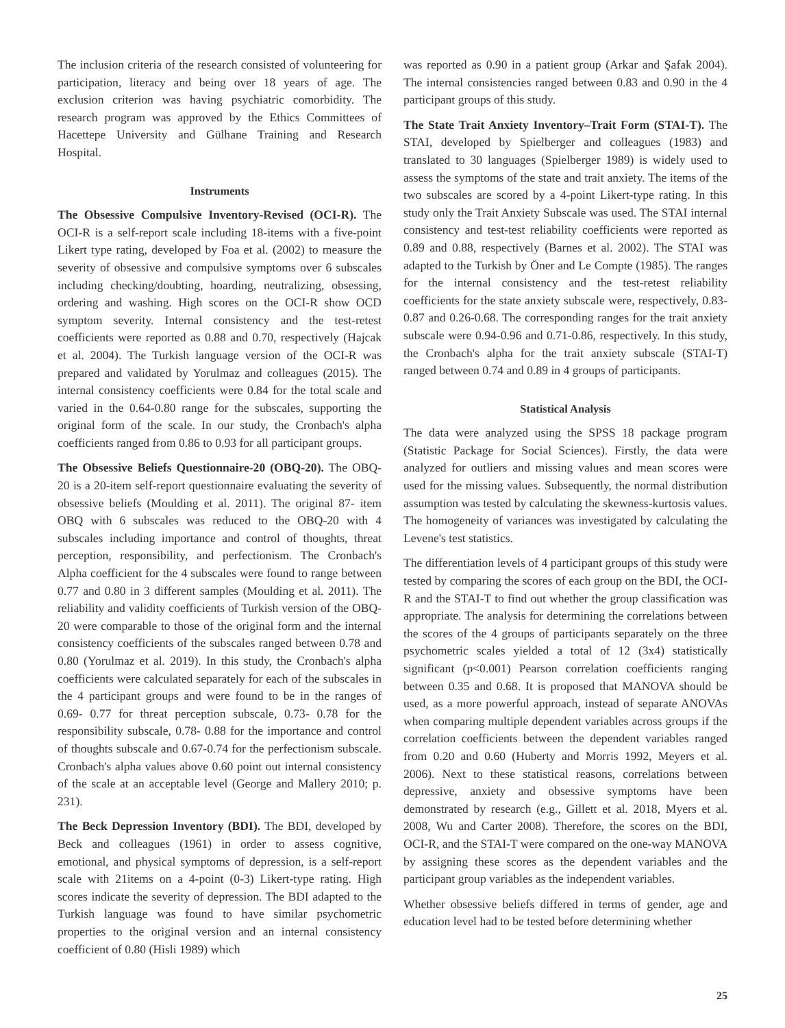The inclusion criteria of the research consisted of volunteering for participation, literacy and being over 18 years of age. The exclusion criterion was having psychiatric comorbidity. The research program was approved by the Ethics Committees of Hacettepe University and Gülhane Training and Research Hospital.
Instruments
The Obsessive Compulsive Inventory-Revised (OCI-R). The OCI-R is a self-report scale including 18-items with a five-point Likert type rating, developed by Foa et al. (2002) to measure the severity of obsessive and compulsive symptoms over 6 subscales including checking/doubting, hoarding, neutralizing, obsessing, ordering and washing. High scores on the OCI-R show OCD symptom severity. Internal consistency and the test-retest coefficients were reported as 0.88 and 0.70, respectively (Hajcak et al. 2004). The Turkish language version of the OCI-R was prepared and validated by Yorulmaz and colleagues (2015). The internal consistency coefficients were 0.84 for the total scale and varied in the 0.64-0.80 range for the subscales, supporting the original form of the scale. In our study, the Cronbach's alpha coefficients ranged from 0.86 to 0.93 for all participant groups.
The Obsessive Beliefs Questionnaire-20 (OBQ-20). The OBQ-20 is a 20-item self-report questionnaire evaluating the severity of obsessive beliefs (Moulding et al. 2011). The original 87- item OBQ with 6 subscales was reduced to the OBQ-20 with 4 subscales including importance and control of thoughts, threat perception, responsibility, and perfectionism. The Cronbach's Alpha coefficient for the 4 subscales were found to range between 0.77 and 0.80 in 3 different samples (Moulding et al. 2011). The reliability and validity coefficients of Turkish version of the OBQ-20 were comparable to those of the original form and the internal consistency coefficients of the subscales ranged between 0.78 and 0.80 (Yorulmaz et al. 2019). In this study, the Cronbach's alpha coefficients were calculated separately for each of the subscales in the 4 participant groups and were found to be in the ranges of 0.69- 0.77 for threat perception subscale, 0.73- 0.78 for the responsibility subscale, 0.78- 0.88 for the importance and control of thoughts subscale and 0.67-0.74 for the perfectionism subscale. Cronbach's alpha values above 0.60 point out internal consistency of the scale at an acceptable level (George and Mallery 2010; p. 231).
The Beck Depression Inventory (BDI). The BDI, developed by Beck and colleagues (1961) in order to assess cognitive, emotional, and physical symptoms of depression, is a self-report scale with 21items on a 4-point (0-3) Likert-type rating. High scores indicate the severity of depression. The BDI adapted to the Turkish language was found to have similar psychometric properties to the original version and an internal consistency coefficient of 0.80 (Hisli 1989) which
was reported as 0.90 in a patient group (Arkar and Şafak 2004). The internal consistencies ranged between 0.83 and 0.90 in the 4 participant groups of this study.
The State Trait Anxiety Inventory–Trait Form (STAI-T). The STAI, developed by Spielberger and colleagues (1983) and translated to 30 languages (Spielberger 1989) is widely used to assess the symptoms of the state and trait anxiety. The items of the two subscales are scored by a 4-point Likert-type rating. In this study only the Trait Anxiety Subscale was used. The STAI internal consistency and test-test reliability coefficients were reported as 0.89 and 0.88, respectively (Barnes et al. 2002). The STAI was adapted to the Turkish by Öner and Le Compte (1985). The ranges for the internal consistency and the test-retest reliability coefficients for the state anxiety subscale were, respectively, 0.83-0.87 and 0.26-0.68. The corresponding ranges for the trait anxiety subscale were 0.94-0.96 and 0.71-0.86, respectively. In this study, the Cronbach's alpha for the trait anxiety subscale (STAI-T) ranged between 0.74 and 0.89 in 4 groups of participants.
Statistical Analysis
The data were analyzed using the SPSS 18 package program (Statistic Package for Social Sciences). Firstly, the data were analyzed for outliers and missing values and mean scores were used for the missing values. Subsequently, the normal distribution assumption was tested by calculating the skewness-kurtosis values. The homogeneity of variances was investigated by calculating the Levene's test statistics.
The differentiation levels of 4 participant groups of this study were tested by comparing the scores of each group on the BDI, the OCI-R and the STAI-T to find out whether the group classification was appropriate. The analysis for determining the correlations between the scores of the 4 groups of participants separately on the three psychometric scales yielded a total of 12 (3x4) statistically significant (p<0.001) Pearson correlation coefficients ranging between 0.35 and 0.68. It is proposed that MANOVA should be used, as a more powerful approach, instead of separate ANOVAs when comparing multiple dependent variables across groups if the correlation coefficients between the dependent variables ranged from 0.20 and 0.60 (Huberty and Morris 1992, Meyers et al. 2006). Next to these statistical reasons, correlations between depressive, anxiety and obsessive symptoms have been demonstrated by research (e.g., Gillett et al. 2018, Myers et al. 2008, Wu and Carter 2008). Therefore, the scores on the BDI, OCI-R, and the STAI-T were compared on the one-way MANOVA by assigning these scores as the dependent variables and the participant group variables as the independent variables.
Whether obsessive beliefs differed in terms of gender, age and education level had to be tested before determining whether
25